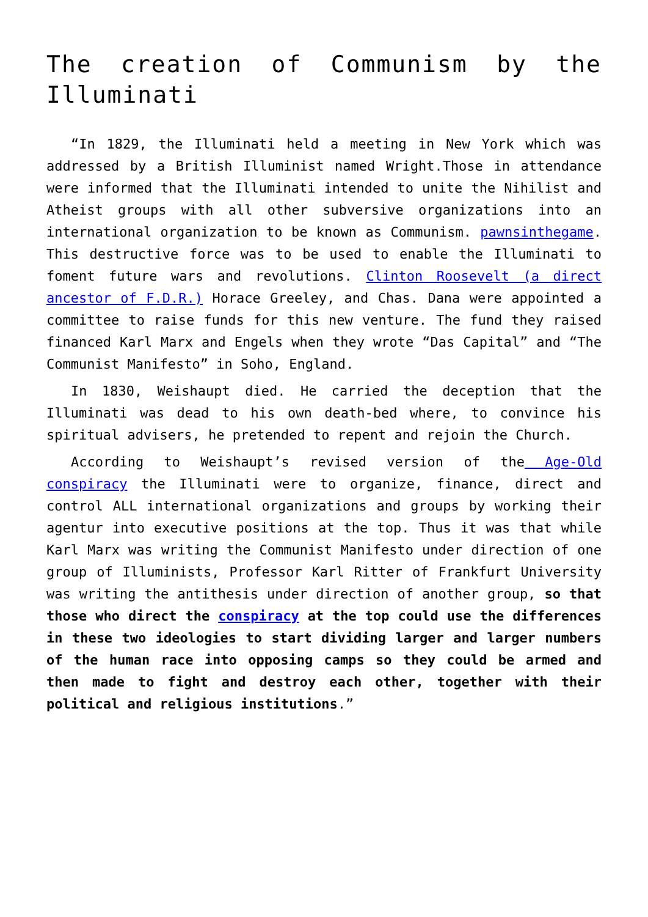The creation of Communism by the Illuminati
“In 1829, the Illuminati held a meeting in New York which was addressed by a British Illuminist named Wright.Those in attendance were informed that the Illuminati intended to unite the Nihilist and Atheist groups with all other subversive organizations into an international organization to be known as Communism. pawnsinthegame. This destructive force was to be used to enable the Illuminati to foment future wars and revolutions. Clinton Roosevelt (a direct ancestor of F.D.R.) Horace Greeley, and Chas. Dana were appointed a committee to raise funds for this new venture. The fund they raised financed Karl Marx and Engels when they wrote “Das Capital” and “The Communist Manifesto” in Soho, England.
In 1830, Weishaupt died. He carried the deception that the Illuminati was dead to his own death-bed where, to convince his spiritual advisers, he pretended to repent and rejoin the Church.
According to Weishaupt’s revised version of the Age-Old conspiracy the Illuminati were to organize, finance, direct and control ALL international organizations and groups by working their agentur into executive positions at the top. Thus it was that while Karl Marx was writing the Communist Manifesto under direction of one group of Illuminists, Professor Karl Ritter of Frankfurt University was writing the antithesis under direction of another group, so that those who direct the conspiracy at the top could use the differences in these two ideologies to start dividing larger and larger numbers of the human race into opposing camps so they could be armed and then made to fight and destroy each other, together with their political and religious institutions.”